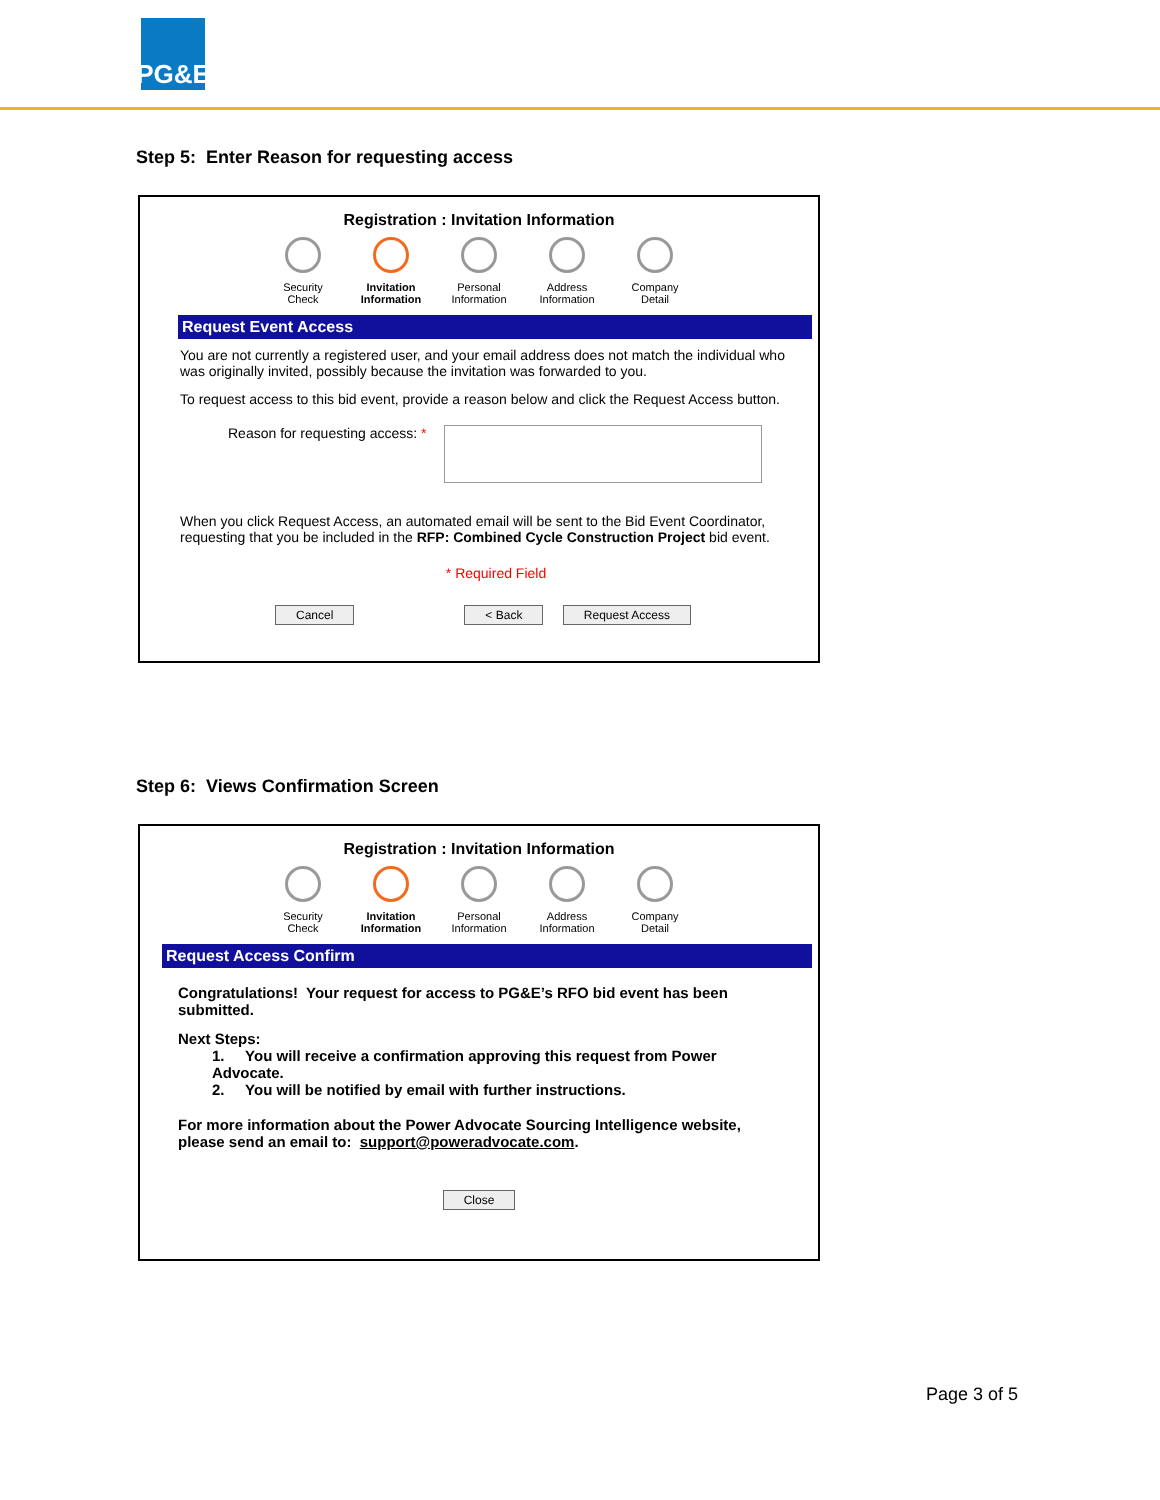PG&E
Step 5: Enter Reason for requesting access
Registration : Invitation Information
Security Check
Invitation Information
Personal Information
Address Information
Company Detail
Request Event Access
You are not currently a registered user, and your email address does not match the individual who was originally invited, possibly because the invitation was forwarded to you.
To request access to this bid event, provide a reason below and click the Request Access button.
Reason for requesting access: *
When you click Request Access, an automated email will be sent to the Bid Event Coordinator, requesting that you be included in the RFP: Combined Cycle Construction Project bid event.
* Required Field
Cancel < Back Request Access
Step 6: Views Confirmation Screen
Registration : Invitation Information
Security Check
Invitation Information
Personal Information
Address Information
Company Detail
Request Access Confirm
Congratulations! Your request for access to PG&E’s RFO bid event has been submitted.
Next Steps:
1. You will receive a confirmation approving this request from Power Advocate.
2. You will be notified by email with further instructions.
For more information about the Power Advocate Sourcing Intelligence website, please send an email to: support@poweradvocate.com.
Close
Page 3 of 5